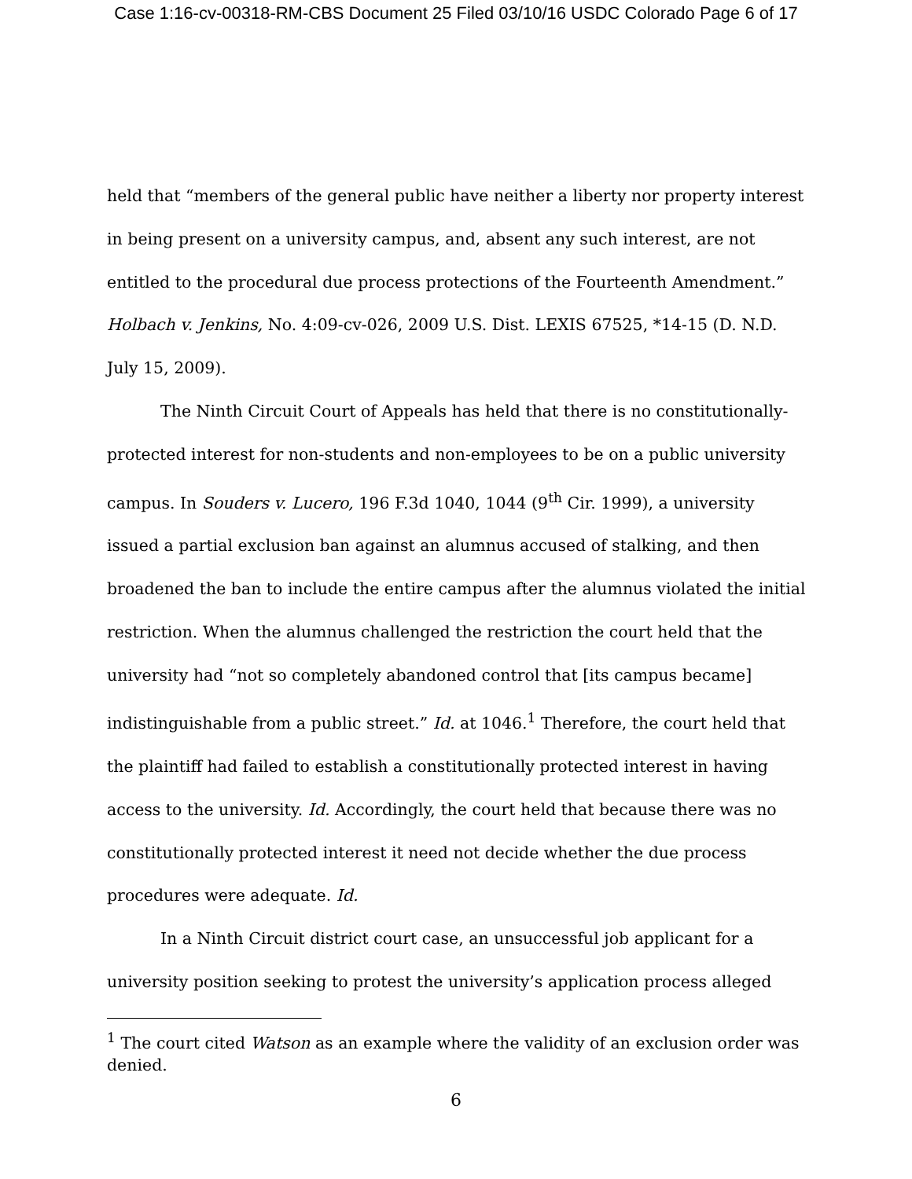Case 1:16-cv-00318-RM-CBS Document 25 Filed 03/10/16 USDC Colorado Page 6 of 17
held that “members of the general public have neither a liberty nor property interest in being present on a university campus, and, absent any such interest, are not entitled to the procedural due process protections of the Fourteenth Amendment.” Holbach v. Jenkins, No. 4:09-cv-026, 2009 U.S. Dist. LEXIS 67525, *14-15 (D. N.D. July 15, 2009).
The Ninth Circuit Court of Appeals has held that there is no constitutionally-protected interest for non-students and non-employees to be on a public university campus. In Souders v. Lucero, 196 F.3d 1040, 1044 (9<sup>th</sup> Cir. 1999), a university issued a partial exclusion ban against an alumnus accused of stalking, and then broadened the ban to include the entire campus after the alumnus violated the initial restriction. When the alumnus challenged the restriction the court held that the university had “not so completely abandoned control that [its campus became] indistinguishable from a public street.” Id. at 1046.<sup>1</sup> Therefore, the court held that the plaintiff had failed to establish a constitutionally protected interest in having access to the university. Id. Accordingly, the court held that because there was no constitutionally protected interest it need not decide whether the due process procedures were adequate. Id.
In a Ninth Circuit district court case, an unsuccessful job applicant for a university position seeking to protest the university’s application process alleged
<sup>1</sup> The court cited Watson as an example where the validity of an exclusion order was denied.
6